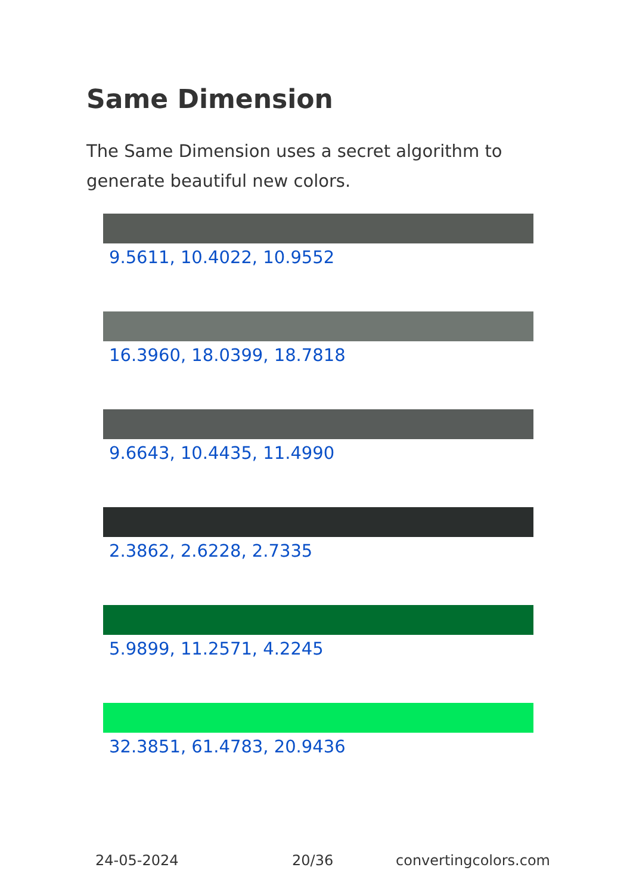Same Dimension
The Same Dimension uses a secret algorithm to generate beautiful new colors.
9.5611, 10.4022, 10.9552
16.3960, 18.0399, 18.7818
9.6643, 10.4435, 11.4990
2.3862, 2.6228, 2.7335
5.9899, 11.2571, 4.2245
32.3851, 61.4783, 20.9436
24-05-2024 20/36 convertingcolors.com